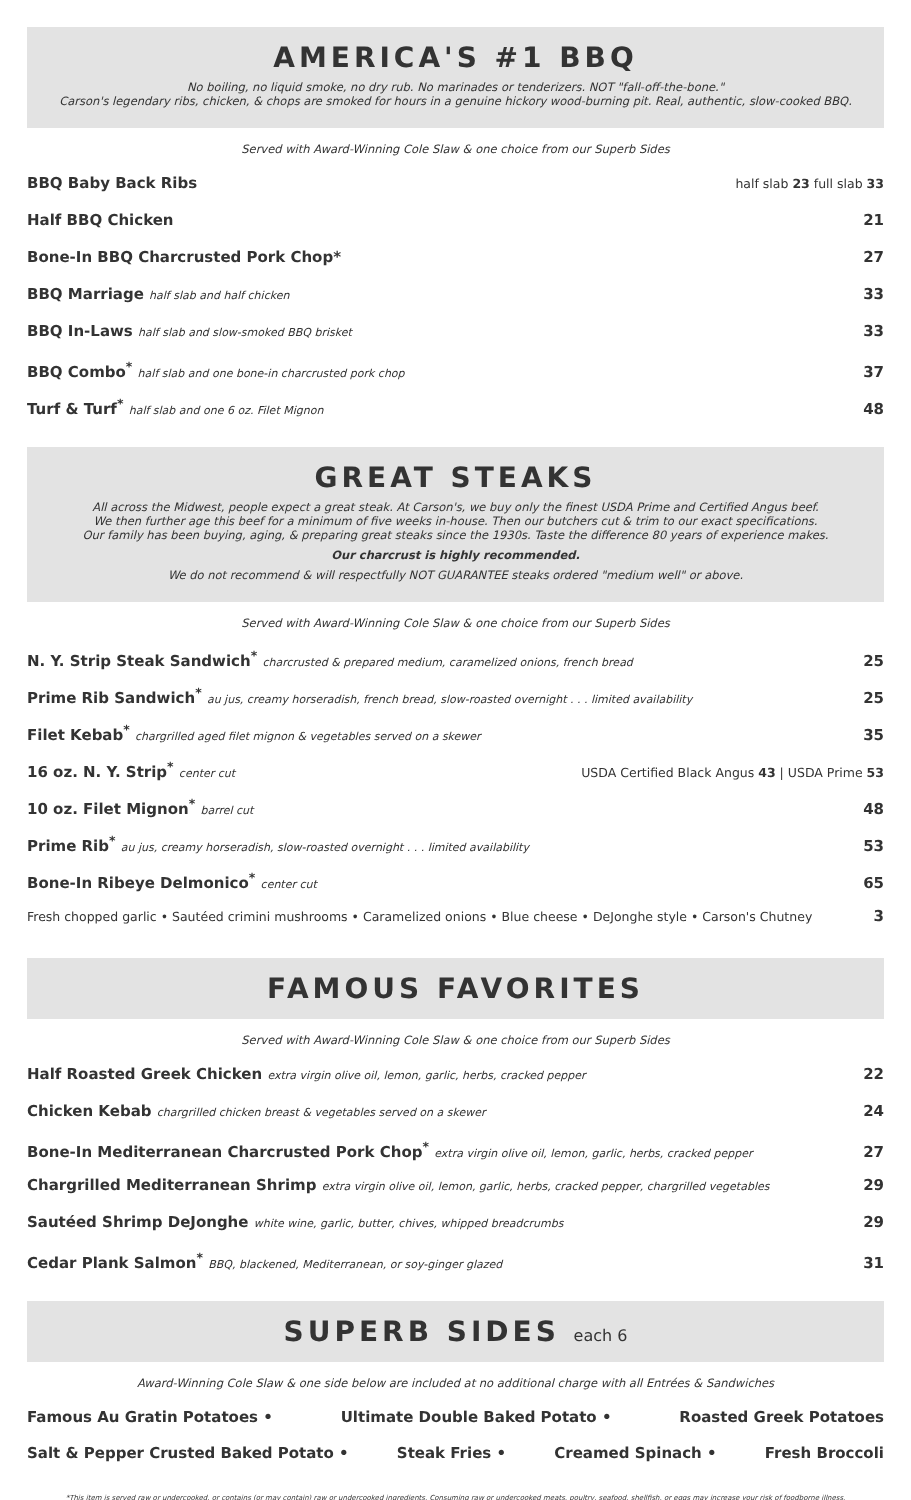AMERICA'S #1 BBQ
No boiling, no liquid smoke, no dry rub. No marinades or tenderizers. NOT "fall-off-the-bone."
Carson's legendary ribs, chicken, & chops are smoked for hours in a genuine hickory wood-burning pit. Real, authentic, slow-cooked BBQ.
Served with Award-Winning Cole Slaw & one choice from our Superb Sides
BBQ Baby Back Ribs half slab 23 full slab 33
Half BBQ Chicken 21
Bone-In BBQ Charcrusted Pork Chop* 27
BBQ Marriage half slab and half chicken 33
BBQ In-Laws half slab and slow-smoked BBQ brisket 33
BBQ Combo<sup>*</sup> half slab and one bone-in charcrusted pork chop 37
Turf & Turf<sup>*</sup> half slab and one 6 oz. Filet Mignon 48
GREAT STEAKS
All across the Midwest, people expect a great steak. At Carson's, we buy only the finest USDA Prime and Certified Angus beef.
We then further age this beef for a minimum of five weeks in-house. Then our butchers cut & trim to our exact specifications.
Our family has been buying, aging, & preparing great steaks since the 1930s. Taste the difference 80 years of experience makes.
Our charcrust is highly recommended.
We do not recommend & will respectfully NOT GUARANTEE steaks ordered "medium well" or above.
Served with Award-Winning Cole Slaw & one choice from our Superb Sides
N. Y. Strip Steak Sandwich<sup>*</sup> charcrusted & prepared medium, caramelized onions, french bread 25
Prime Rib Sandwich<sup>*</sup> au jus, creamy horseradish, french bread, slow-roasted overnight . . . limited availability 25
Filet Kebab<sup>*</sup> chargrilled aged filet mignon & vegetables served on a skewer 35
16 oz. N. Y. Strip<sup>*</sup> center cut USDA Certified Black Angus 43 | USDA Prime 53
10 oz. Filet Mignon<sup>*</sup> barrel cut 48
Prime Rib<sup>*</sup> au jus, creamy horseradish, slow-roasted overnight . . . limited availability 53
Bone-In Ribeye Delmonico<sup>*</sup> center cut 65
Fresh chopped garlic • Sautéed crimini mushrooms • Caramelized onions • Blue cheese • DeJonghe style • Carson's Chutney 3
FAMOUS FAVORITES
Served with Award-Winning Cole Slaw & one choice from our Superb Sides
Half Roasted Greek Chicken extra virgin olive oil, lemon, garlic, herbs, cracked pepper 22
Chicken Kebab chargrilled chicken breast & vegetables served on a skewer 24
Bone-In Mediterranean Charcrusted Pork Chop<sup>*</sup> extra virgin olive oil, lemon, garlic, herbs, cracked pepper 27
Chargrilled Mediterranean Shrimp extra virgin olive oil, lemon, garlic, herbs, cracked pepper, chargrilled vegetables 29
Sautéed Shrimp DeJonghe white wine, garlic, butter, chives, whipped breadcrumbs 29
Cedar Plank Salmon<sup>*</sup> BBQ, blackened, Mediterranean, or soy-ginger glazed 31
SUPERB SIDES each 6
Award-Winning Cole Slaw & one side below are included at no additional charge with all Entrées & Sandwiches
Famous Au Gratin Potatoes • Ultimate Double Baked Potato • Roasted Greek Potatoes
Salt & Pepper Crusted Baked Potato • Steak Fries • Creamed Spinach • Fresh Broccoli
*This item is served raw or undercooked, or contains (or may contain) raw or undercooked ingredients. Consuming raw or undercooked meats, poultry, seafood, shellfish, or eggs may increase your risk of foodborne illness.